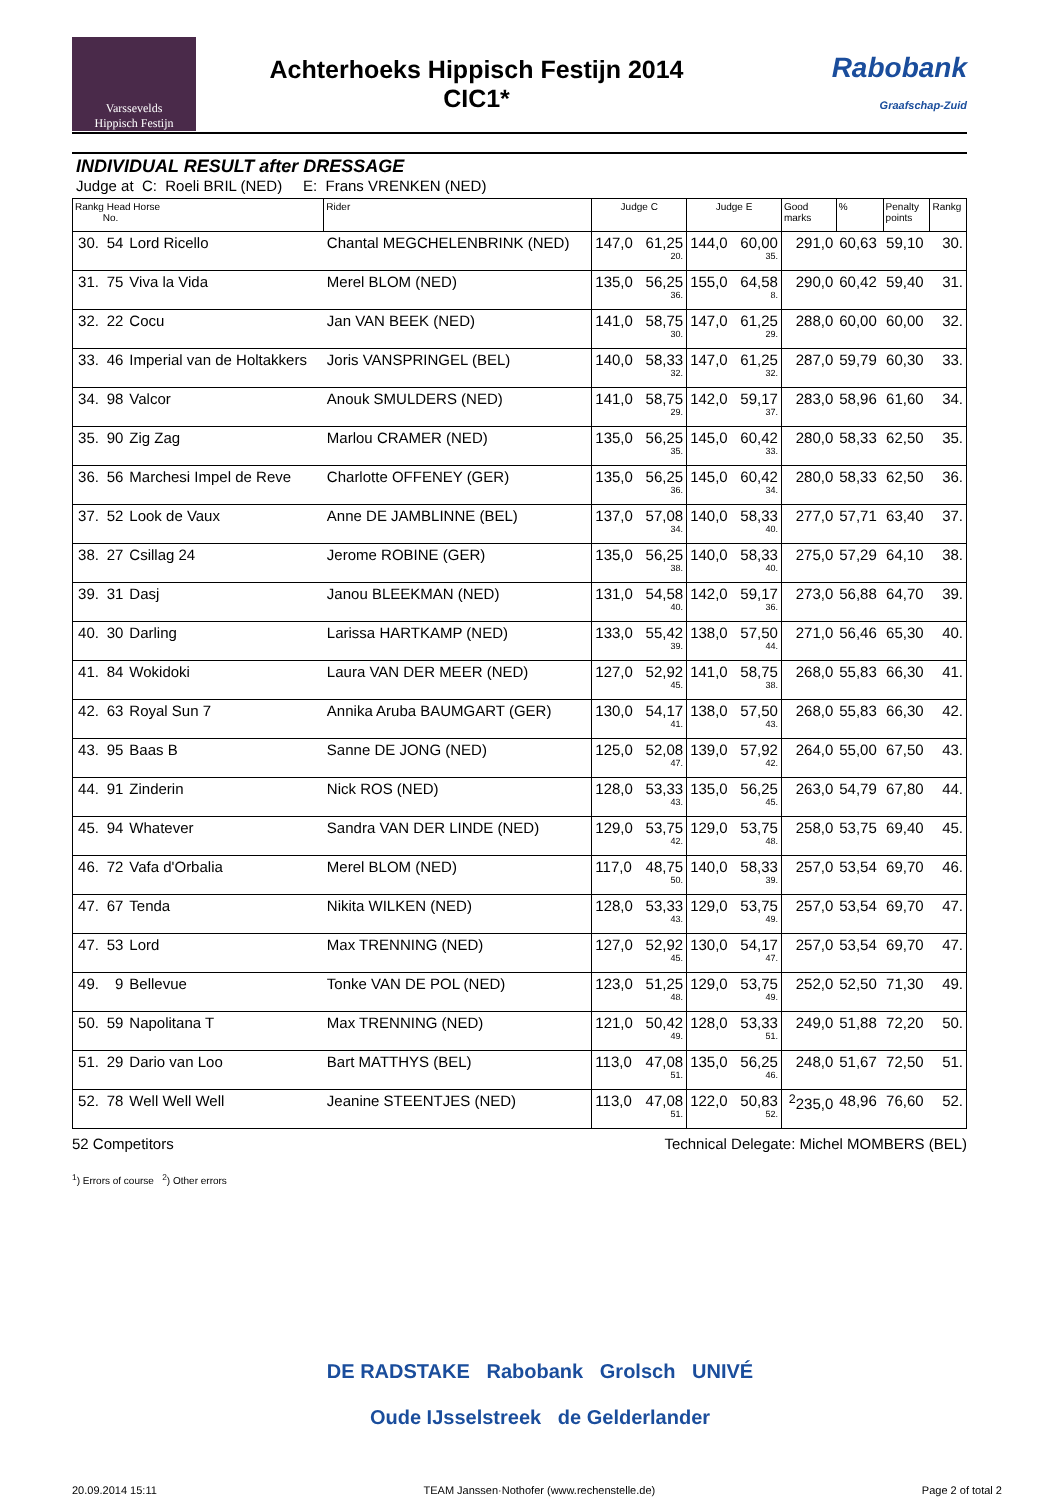Varssevelds
Hippisch Festijn
Achterhoeks Hippisch Festijn 2014
CIC1*
Rabobank
Graafschap-Zuid
INDIVIDUAL RESULT after DRESSAGE
Judge at C: Roeli BRIL (NED) E: Frans VRENKEN (NED)
| Rankg Head Horse No. | | | Rider | Judge C | | Judge E | | Good marks | % | Penalty points | Rankg |
| --- | --- | --- | --- | --- | --- | --- | --- | --- | --- | --- | --- |
| 30. | 54 | Lord Ricello | Chantal MEGCHELENBRINK (NED) | 147,0 | 61,25 20. | 144,0 | 60,00 35. | 291,0 | 60,63 | 59,10 | 30. |
| 31. | 75 | Viva la Vida | Merel BLOM (NED) | 135,0 | 56,25 36. | 155,0 | 64,58 8. | 290,0 | 60,42 | 59,40 | 31. |
| 32. | 22 | Cocu | Jan VAN BEEK (NED) | 141,0 | 58,75 30. | 147,0 | 61,25 29. | 288,0 | 60,00 | 60,00 | 32. |
| 33. | 46 | Imperial van de Holtakkers | Joris VANSPRINGEL (BEL) | 140,0 | 58,33 32. | 147,0 | 61,25 32. | 287,0 | 59,79 | 60,30 | 33. |
| 34. | 98 | Valcor | Anouk SMULDERS (NED) | 141,0 | 58,75 29. | 142,0 | 59,17 37. | 283,0 | 58,96 | 61,60 | 34. |
| 35. | 90 | Zig Zag | Marlou CRAMER (NED) | 135,0 | 56,25 35. | 145,0 | 60,42 33. | 280,0 | 58,33 | 62,50 | 35. |
| 36. | 56 | Marchesi Impel de Reve | Charlotte OFFENEY (GER) | 135,0 | 56,25 36. | 145,0 | 60,42 34. | 280,0 | 58,33 | 62,50 | 36. |
| 37. | 52 | Look de Vaux | Anne DE JAMBLINNE (BEL) | 137,0 | 57,08 34. | 140,0 | 58,33 40. | 277,0 | 57,71 | 63,40 | 37. |
| 38. | 27 | Csillag 24 | Jerome ROBINE (GER) | 135,0 | 56,25 38. | 140,0 | 58,33 40. | 275,0 | 57,29 | 64,10 | 38. |
| 39. | 31 | Dasj | Janou BLEEKMAN (NED) | 131,0 | 54,58 40. | 142,0 | 59,17 36. | 273,0 | 56,88 | 64,70 | 39. |
| 40. | 30 | Darling | Larissa HARTKAMP (NED) | 133,0 | 55,42 39. | 138,0 | 57,50 44. | 271,0 | 56,46 | 65,30 | 40. |
| 41. | 84 | Wokidoki | Laura VAN DER MEER (NED) | 127,0 | 52,92 45. | 141,0 | 58,75 38. | 268,0 | 55,83 | 66,30 | 41. |
| 42. | 63 | Royal Sun 7 | Annika Aruba BAUMGART (GER) | 130,0 | 54,17 41. | 138,0 | 57,50 43. | 268,0 | 55,83 | 66,30 | 42. |
| 43. | 95 | Baas B | Sanne DE JONG (NED) | 125,0 | 52,08 47. | 139,0 | 57,92 42. | 264,0 | 55,00 | 67,50 | 43. |
| 44. | 91 | Zinderin | Nick ROS (NED) | 128,0 | 53,33 43. | 135,0 | 56,25 45. | 263,0 | 54,79 | 67,80 | 44. |
| 45. | 94 | Whatever | Sandra VAN DER LINDE (NED) | 129,0 | 53,75 42. | 129,0 | 53,75 48. | 258,0 | 53,75 | 69,40 | 45. |
| 46. | 72 | Vafa d'Orbalia | Merel BLOM (NED) | 117,0 | 48,75 50. | 140,0 | 58,33 39. | 257,0 | 53,54 | 69,70 | 46. |
| 47. | 67 | Tenda | Nikita WILKEN (NED) | 128,0 | 53,33 43. | 129,0 | 53,75 49. | 257,0 | 53,54 | 69,70 | 47. |
| 47. | 53 | Lord | Max TRENNING (NED) | 127,0 | 52,92 45. | 130,0 | 54,17 47. | 257,0 | 53,54 | 69,70 | 47. |
| 49. | 9 | Bellevue | Tonke VAN DE POL (NED) | 123,0 | 51,25 48. | 129,0 | 53,75 49. | 252,0 | 52,50 | 71,30 | 49. |
| 50. | 59 | Napolitana T | Max TRENNING (NED) | 121,0 | 50,42 49. | 128,0 | 53,33 51. | 249,0 | 51,88 | 72,20 | 50. |
| 51. | 29 | Dario van Loo | Bart MATTHYS (BEL) | 113,0 | 47,08 51. | 135,0 | 56,25 46. | 248,0 | 51,67 | 72,50 | 51. |
| 52. | 78 | Well Well Well | Jeanine STEENTJES (NED) | 113,0 | 47,08 51. | 122,0 | 50,83 52. | <sup>2</sup> 235,0 | 48,96 | 76,60 | 52. |
52 Competitors Technical Delegate: Michel MOMBERS (BEL)
<sup>1</sup>) Errors of course <sup>2</sup>) Other errors
DE RADSTAKE Rabobank Grolsch UNIVÉ
Oude IJsselstreek de Gelderlander
20.09.2014 15:11 TEAM Janssen·Nothofer (www.rechenstelle.de) Page 2 of total 2